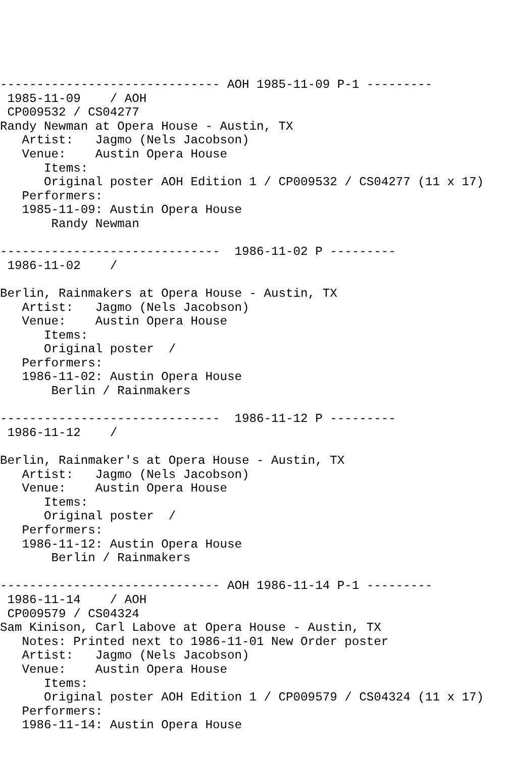------------------------------ AOH 1985-11-09 P-1 ---------
 1985-11-09    / AOH
 CP009532 / CS04277
Randy Newman at Opera House - Austin, TX
   Artist:   Jagmo (Nels Jacobson)
   Venue:    Austin Opera House
      Items:
      Original poster AOH Edition 1 / CP009532 / CS04277 (11 x 17)
   Performers:
   1985-11-09: Austin Opera House
       Randy Newman

------------------------------  1986-11-02 P ---------
 1986-11-02    /

Berlin, Rainmakers at Opera House - Austin, TX
   Artist:   Jagmo (Nels Jacobson)
   Venue:    Austin Opera House
      Items:
      Original poster  /
   Performers:
   1986-11-02: Austin Opera House
       Berlin / Rainmakers

------------------------------  1986-11-12 P ---------
 1986-11-12    /

Berlin, Rainmaker's at Opera House - Austin, TX
   Artist:   Jagmo (Nels Jacobson)
   Venue:    Austin Opera House
      Items:
      Original poster  /
   Performers:
   1986-11-12: Austin Opera House
       Berlin / Rainmakers

------------------------------ AOH 1986-11-14 P-1 ---------
 1986-11-14    / AOH
 CP009579 / CS04324
Sam Kinison, Carl Labove at Opera House - Austin, TX
   Notes: Printed next to 1986-11-01 New Order poster
   Artist:   Jagmo (Nels Jacobson)
   Venue:    Austin Opera House
      Items:
      Original poster AOH Edition 1 / CP009579 / CS04324 (11 x 17)
   Performers:
   1986-11-14: Austin Opera House